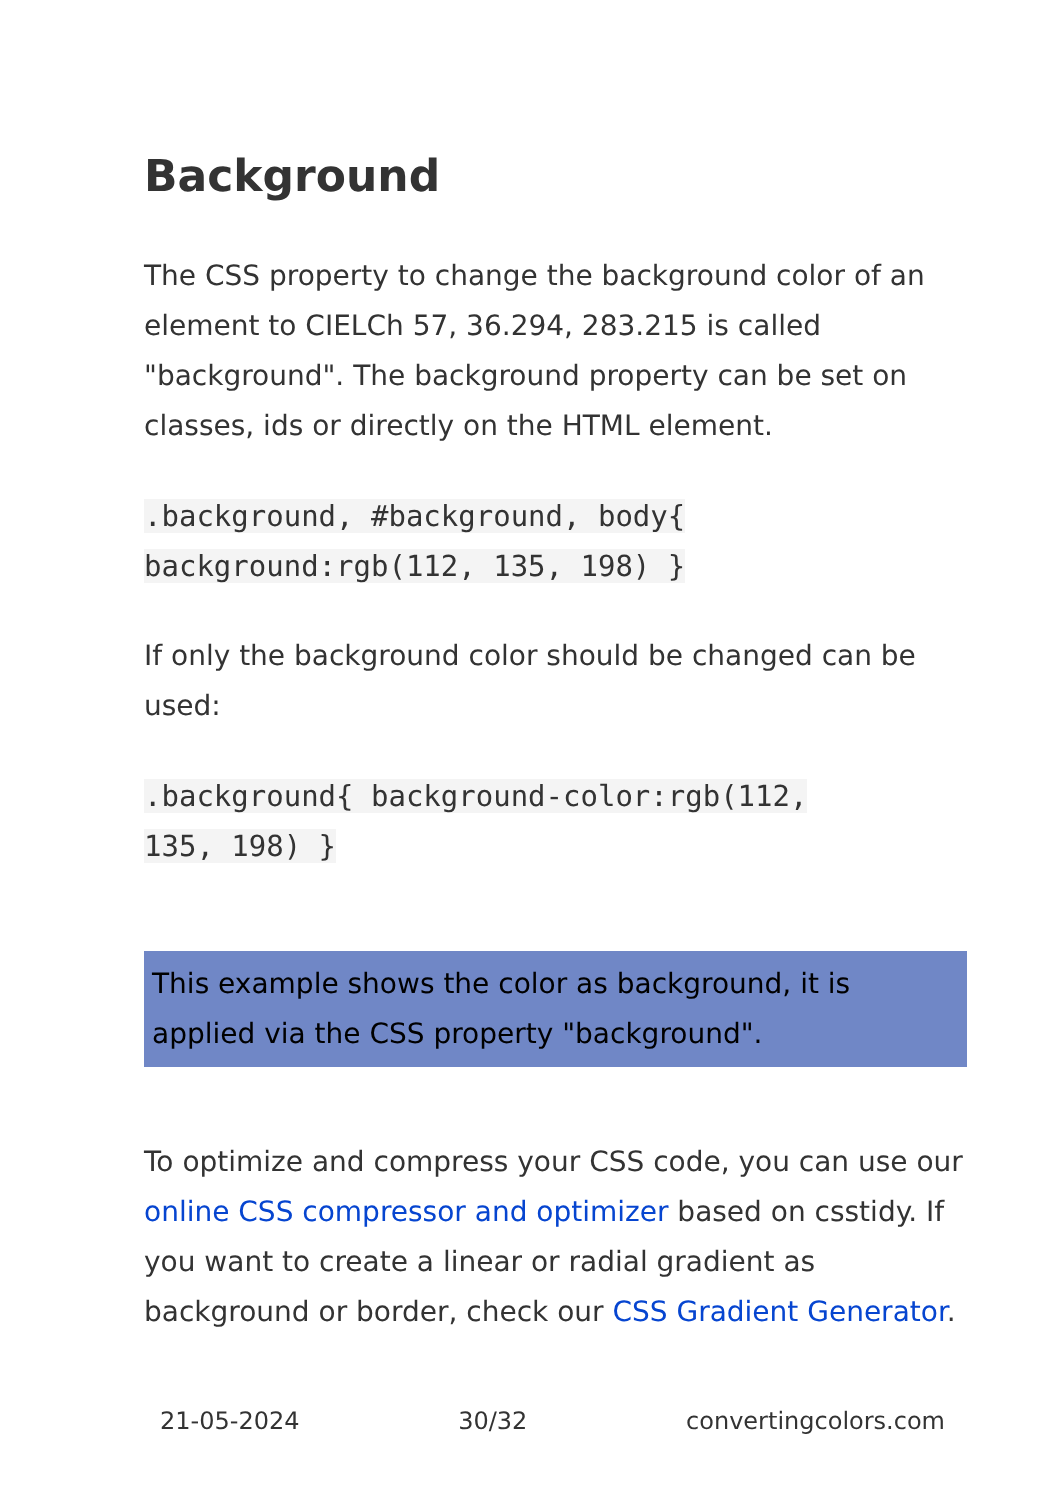Background
The CSS property to change the background color of an element to CIELCh 57, 36.294, 283.215 is called "background". The background property can be set on classes, ids or directly on the HTML element.
.background, #background, body{
background:rgb(112, 135, 198) }
If only the background color should be changed can be used:
.background{ background-color:rgb(112,
135, 198) }
This example shows the color as background, it is applied via the CSS property "background".
To optimize and compress your CSS code, you can use our online CSS compressor and optimizer based on csstidy. If you want to create a linear or radial gradient as background or border, check our CSS Gradient Generator.
21-05-2024 30/32 convertingcolors.com